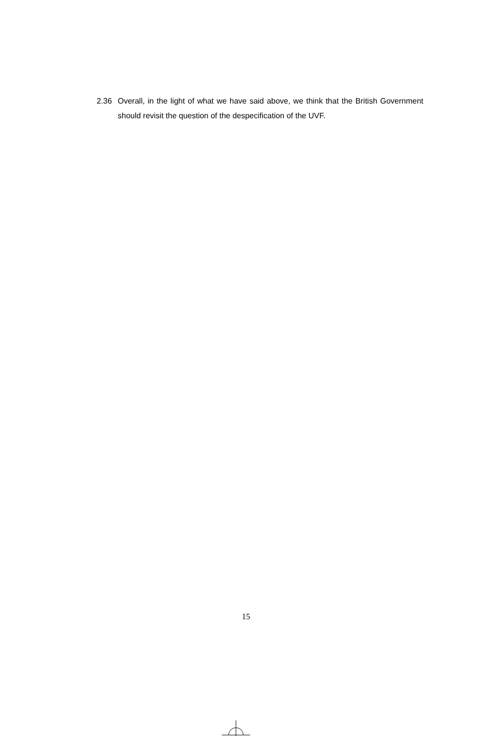2.36 Overall, in the light of what we have said above, we think that the British Government should revisit the question of the despecification of the UVF.
15